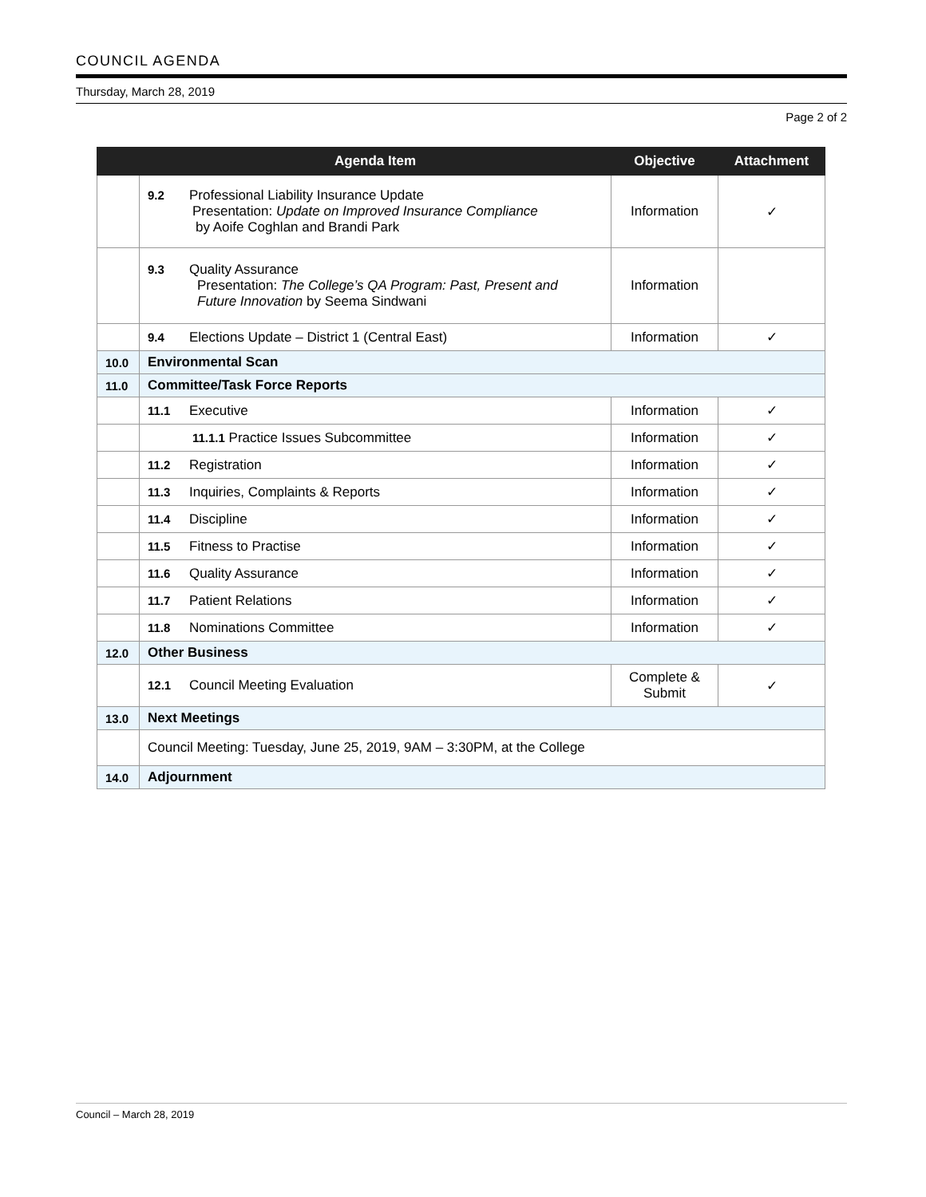COUNCIL AGENDA
Thursday, March 28, 2019
Page 2 of 2
| | Agenda Item | Objective | Attachment |
| --- | --- | --- | --- |
| | 9.2 Professional Liability Insurance Update Presentation: Update on Improved Insurance Compliance by Aoife Coghlan and Brandi Park | Information | ✓ |
| | 9.3 Quality Assurance Presentation: The College’s QA Program: Past, Present and Future Innovation by Seema Sindwani | Information | |
| | 9.4 Elections Update – District 1 (Central East) | Information | ✓ |
| 10.0 | Environmental Scan | | |
| 11.0 | Committee/Task Force Reports | | |
| | 11.1 Executive | Information | ✓ |
| | 11.1.1 Practice Issues Subcommittee | Information | ✓ |
| | 11.2 Registration | Information | ✓ |
| | 11.3 Inquiries, Complaints & Reports | Information | ✓ |
| | 11.4 Discipline | Information | ✓ |
| | 11.5 Fitness to Practise | Information | ✓ |
| | 11.6 Quality Assurance | Information | ✓ |
| | 11.7 Patient Relations | Information | ✓ |
| | 11.8 Nominations Committee | Information | ✓ |
| 12.0 | Other Business | | |
| | 12.1 Council Meeting Evaluation | Complete & Submit | ✓ |
| 13.0 | Next Meetings | | |
| | Council Meeting: Tuesday, June 25, 2019, 9AM – 3:30PM, at the College | | |
| 14.0 | Adjournment | | |
Council – March 28, 2019